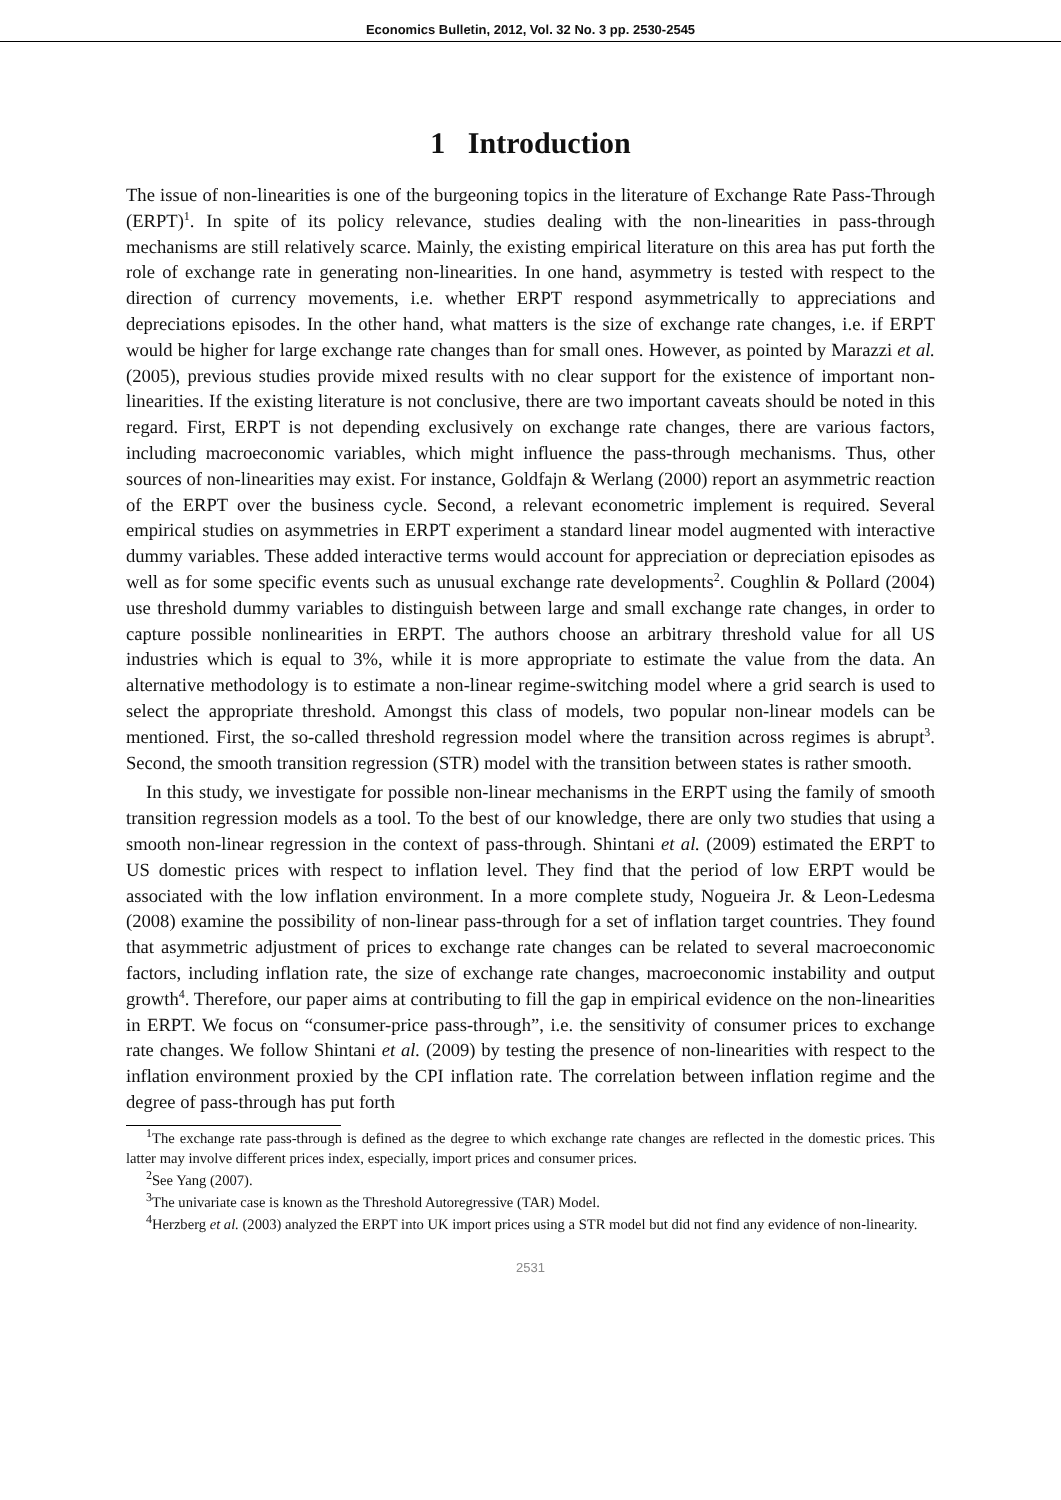Economics Bulletin, 2012, Vol. 32 No. 3 pp. 2530-2545
1 Introduction
The issue of non-linearities is one of the burgeoning topics in the literature of Exchange Rate Pass-Through (ERPT)<sup>1</sup>. In spite of its policy relevance, studies dealing with the non-linearities in pass-through mechanisms are still relatively scarce. Mainly, the existing empirical literature on this area has put forth the role of exchange rate in generating non-linearities. In one hand, asymmetry is tested with respect to the direction of currency movements, i.e. whether ERPT respond asymmetrically to appreciations and depreciations episodes. In the other hand, what matters is the size of exchange rate changes, i.e. if ERPT would be higher for large exchange rate changes than for small ones. However, as pointed by Marazzi et al. (2005), previous studies provide mixed results with no clear support for the existence of important non-linearities. If the existing literature is not conclusive, there are two important caveats should be noted in this regard. First, ERPT is not depending exclusively on exchange rate changes, there are various factors, including macroeconomic variables, which might influence the pass-through mechanisms. Thus, other sources of non-linearities may exist. For instance, Goldfajn & Werlang (2000) report an asymmetric reaction of the ERPT over the business cycle. Second, a relevant econometric implement is required. Several empirical studies on asymmetries in ERPT experiment a standard linear model augmented with interactive dummy variables. These added interactive terms would account for appreciation or depreciation episodes as well as for some specific events such as unusual exchange rate developments<sup>2</sup>. Coughlin & Pollard (2004) use threshold dummy variables to distinguish between large and small exchange rate changes, in order to capture possible nonlinearities in ERPT. The authors choose an arbitrary threshold value for all US industries which is equal to 3%, while it is more appropriate to estimate the value from the data. An alternative methodology is to estimate a non-linear regime-switching model where a grid search is used to select the appropriate threshold. Amongst this class of models, two popular non-linear models can be mentioned. First, the so-called threshold regression model where the transition across regimes is abrupt<sup>3</sup>. Second, the smooth transition regression (STR) model with the transition between states is rather smooth.
In this study, we investigate for possible non-linear mechanisms in the ERPT using the family of smooth transition regression models as a tool. To the best of our knowledge, there are only two studies that using a smooth non-linear regression in the context of pass-through. Shintani et al. (2009) estimated the ERPT to US domestic prices with respect to inflation level. They find that the period of low ERPT would be associated with the low inflation environment. In a more complete study, Nogueira Jr. & Leon-Ledesma (2008) examine the possibility of non-linear pass-through for a set of inflation target countries. They found that asymmetric adjustment of prices to exchange rate changes can be related to several macroeconomic factors, including inflation rate, the size of exchange rate changes, macroeconomic instability and output growth<sup>4</sup>. Therefore, our paper aims at contributing to fill the gap in empirical evidence on the non-linearities in ERPT. We focus on “consumer-price pass-through”, i.e. the sensitivity of consumer prices to exchange rate changes. We follow Shintani et al. (2009) by testing the presence of non-linearities with respect to the inflation environment proxied by the CPI inflation rate. The correlation between inflation regime and the degree of pass-through has put forth
<sup>1</sup> The exchange rate pass-through is defined as the degree to which exchange rate changes are reflected in the domestic prices. This latter may involve different prices index, especially, import prices and consumer prices.
<sup>2</sup> See Yang (2007).
<sup>3</sup> The univariate case is known as the Threshold Autoregressive (TAR) Model.
<sup>4</sup> Herzberg et al. (2003) analyzed the ERPT into UK import prices using a STR model but did not find any evidence of non-linearity.
2531